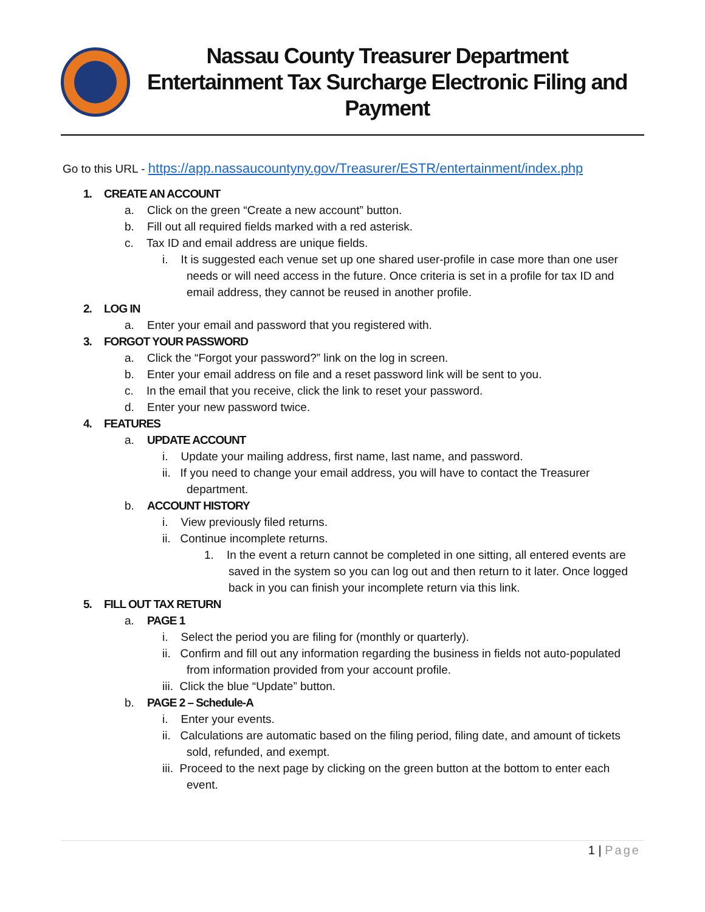Nassau County Treasurer Department
Entertainment Tax Surcharge Electronic Filing and Payment
Go to this URL - https://app.nassaucountyny.gov/Treasurer/ESTR/entertainment/index.php
1. CREATE AN ACCOUNT
a. Click on the green “Create a new account” button.
b. Fill out all required fields marked with a red asterisk.
c. Tax ID and email address are unique fields.
i. It is suggested each venue set up one shared user-profile in case more than one user needs or will need access in the future. Once criteria is set in a profile for tax ID and email address, they cannot be reused in another profile.
2. LOG IN
a. Enter your email and password that you registered with.
3. FORGOT YOUR PASSWORD
a. Click the “Forgot your password?” link on the log in screen.
b. Enter your email address on file and a reset password link will be sent to you.
c. In the email that you receive, click the link to reset your password.
d. Enter your new password twice.
4. FEATURES
a. UPDATE ACCOUNT
i. Update your mailing address, first name, last name, and password.
ii. If you need to change your email address, you will have to contact the Treasurer department.
b. ACCOUNT HISTORY
i. View previously filed returns.
ii. Continue incomplete returns.
1. In the event a return cannot be completed in one sitting, all entered events are saved in the system so you can log out and then return to it later. Once logged back in you can finish your incomplete return via this link.
5. FILL OUT TAX RETURN
a. PAGE 1
i. Select the period you are filing for (monthly or quarterly).
ii. Confirm and fill out any information regarding the business in fields not auto-populated from information provided from your account profile.
iii. Click the blue “Update” button.
b. PAGE 2 – Schedule-A
i. Enter your events.
ii. Calculations are automatic based on the filing period, filing date, and amount of tickets sold, refunded, and exempt.
iii. Proceed to the next page by clicking on the green button at the bottom to enter each event.
1 | Page